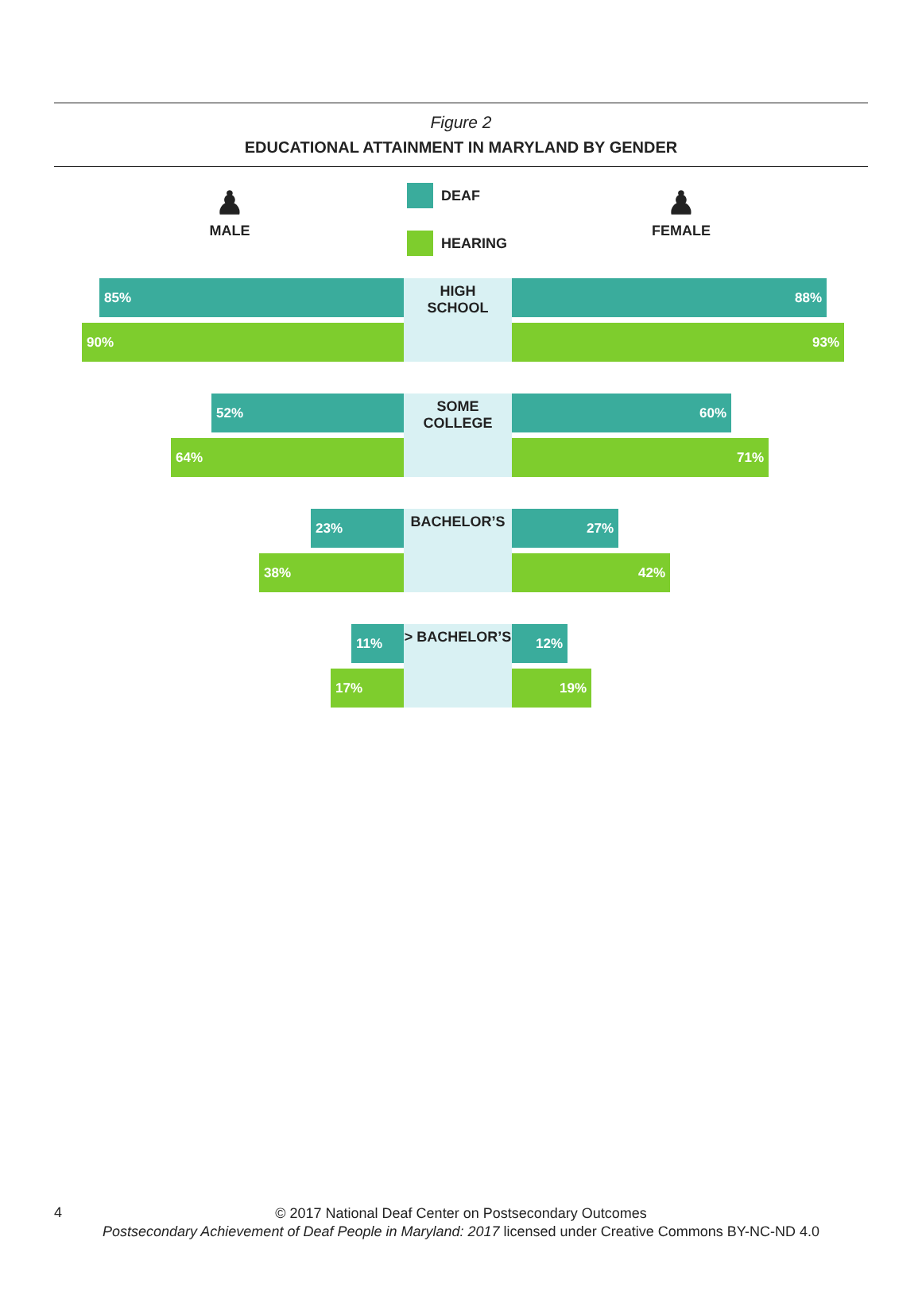Figure 2
EDUCATIONAL ATTAINMENT IN MARYLAND BY GENDER
♟
MALE
DEAF
HEARING
♟
FEMALE
85%
90%
HIGH
SCHOOL
88%
93%
52%
64%
SOME
COLLEGE
60%
71%
23%
38%
BACHELOR’S
27%
42%
11%
17%
> BACHELOR’S
12%
19%
4
© 2017 National Deaf Center on Postsecondary Outcomes
Postsecondary Achievement of Deaf People in Maryland: 2017 licensed under Creative Commons BY-NC-ND 4.0